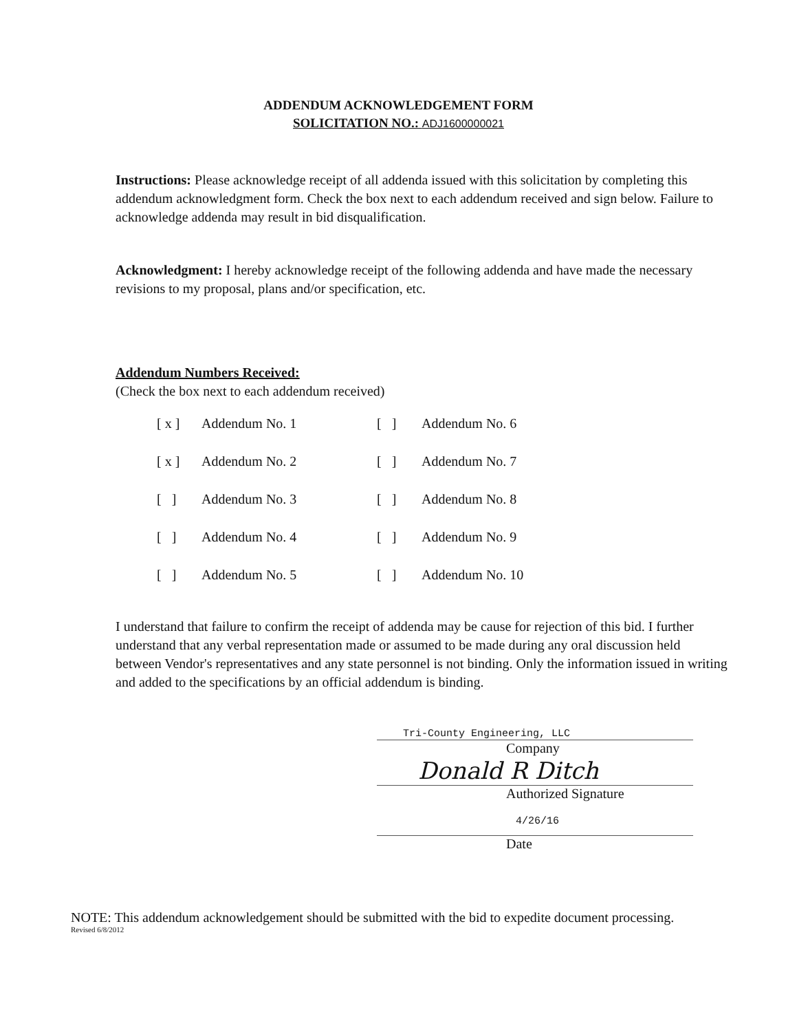ADDENDUM ACKNOWLEDGEMENT FORM
SOLICITATION NO.: ADJ1600000021
Instructions: Please acknowledge receipt of all addenda issued with this solicitation by completing this addendum acknowledgment form. Check the box next to each addendum received and sign below. Failure to acknowledge addenda may result in bid disqualification.
Acknowledgment: I hereby acknowledge receipt of the following addenda and have made the necessary revisions to my proposal, plans and/or specification, etc.
Addendum Numbers Received:
(Check the box next to each addendum received)
| [ x ] | Addendum No. 1 | [ ] | Addendum No. 6 |
| [ x ] | Addendum No. 2 | [ ] | Addendum No. 7 |
| [ ] | Addendum No. 3 | [ ] | Addendum No. 8 |
| [ ] | Addendum No. 4 | [ ] | Addendum No. 9 |
| [ ] | Addendum No. 5 | [ ] | Addendum No. 10 |
I understand that failure to confirm the receipt of addenda may be cause for rejection of this bid. I further understand that any verbal representation made or assumed to be made during any oral discussion held between Vendor's representatives and any state personnel is not binding. Only the information issued in writing and added to the specifications by an official addendum is binding.
Tri-County Engineering, LLC
Company
Donald R Ditch
Authorized Signature
4/26/16
Date
NOTE: This addendum acknowledgement should be submitted with the bid to expedite document processing.
Revised 6/8/2012